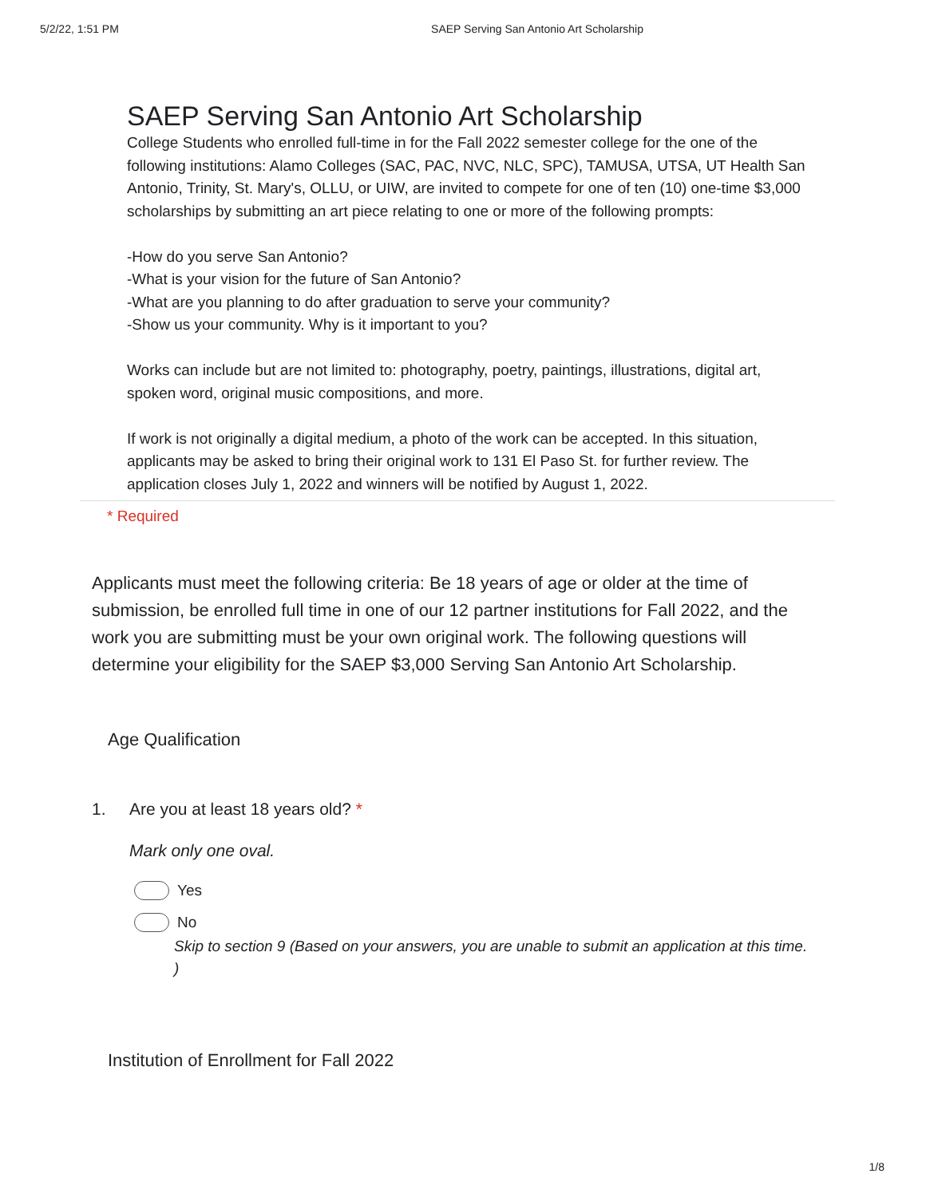5/2/22, 1:51 PM SAEP Serving San Antonio Art Scholarship
SAEP Serving San Antonio Art Scholarship
College Students who enrolled full-time in for the Fall 2022 semester college for the one of the following institutions: Alamo Colleges (SAC, PAC, NVC, NLC, SPC), TAMUSA, UTSA, UT Health San Antonio, Trinity, St. Mary's, OLLU, or UIW, are invited to compete for one of ten (10) one-time $3,000 scholarships by submitting an art piece relating to one or more of the following prompts:
-How do you serve San Antonio?
-What is your vision for the future of San Antonio?
-What are you planning to do after graduation to serve your community?
-Show us your community. Why is it important to you?
Works can include but are not limited to: photography, poetry, paintings, illustrations, digital art, spoken word, original music compositions, and more.
If work is not originally a digital medium, a photo of the work can be accepted. In this situation, applicants may be asked to bring their original work to 131 El Paso St. for further review. The application closes July 1, 2022 and winners will be notified by August 1, 2022.
* Required
Applicants must meet the following criteria: Be 18 years of age or older at the time of submission, be enrolled full time in one of our 12 partner institutions for Fall 2022, and the work you are submitting must be your own original work. The following questions will determine your eligibility for the SAEP $3,000 Serving San Antonio Art Scholarship.
Age Qualification
1. Are you at least 18 years old? *
Mark only one oval.
Yes
No
Skip to section 9 (Based on your answers, you are unable to submit an application at this time. )
Institution of Enrollment for Fall 2022
1/8